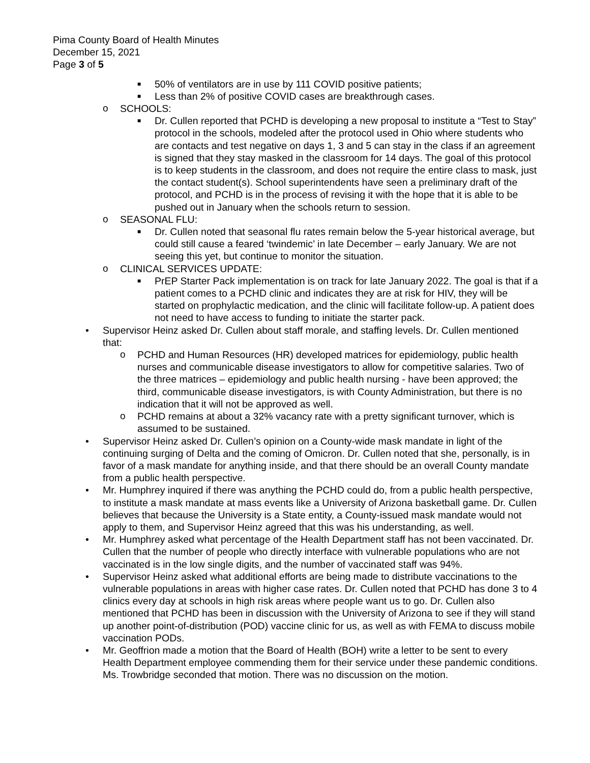Pima County Board of Health Minutes
December 15, 2021
Page 3 of 5
■ 50% of ventilators are in use by 111 COVID positive patients;
■ Less than 2% of positive COVID cases are breakthrough cases.
o SCHOOLS:
■ Dr. Cullen reported that PCHD is developing a new proposal to institute a “Test to Stay” protocol in the schools, modeled after the protocol used in Ohio where students who are contacts and test negative on days 1, 3 and 5 can stay in the class if an agreement is signed that they stay masked in the classroom for 14 days. The goal of this protocol is to keep students in the classroom, and does not require the entire class to mask, just the contact student(s). School superintendents have seen a preliminary draft of the protocol, and PCHD is in the process of revising it with the hope that it is able to be pushed out in January when the schools return to session.
o SEASONAL FLU:
■ Dr. Cullen noted that seasonal flu rates remain below the 5-year historical average, but could still cause a feared ‘twindemic’ in late December – early January. We are not seeing this yet, but continue to monitor the situation.
o CLINICAL SERVICES UPDATE:
■ PrEP Starter Pack implementation is on track for late January 2022. The goal is that if a patient comes to a PCHD clinic and indicates they are at risk for HIV, they will be started on prophylactic medication, and the clinic will facilitate follow-up. A patient does not need to have access to funding to initiate the starter pack.
• Supervisor Heinz asked Dr. Cullen about staff morale, and staffing levels. Dr. Cullen mentioned that:
o PCHD and Human Resources (HR) developed matrices for epidemiology, public health nurses and communicable disease investigators to allow for competitive salaries. Two of the three matrices – epidemiology and public health nursing - have been approved; the third, communicable disease investigators, is with County Administration, but there is no indication that it will not be approved as well.
o PCHD remains at about a 32% vacancy rate with a pretty significant turnover, which is assumed to be sustained.
• Supervisor Heinz asked Dr. Cullen’s opinion on a County-wide mask mandate in light of the continuing surging of Delta and the coming of Omicron. Dr. Cullen noted that she, personally, is in favor of a mask mandate for anything inside, and that there should be an overall County mandate from a public health perspective.
• Mr. Humphrey inquired if there was anything the PCHD could do, from a public health perspective, to institute a mask mandate at mass events like a University of Arizona basketball game. Dr. Cullen believes that because the University is a State entity, a County-issued mask mandate would not apply to them, and Supervisor Heinz agreed that this was his understanding, as well.
• Mr. Humphrey asked what percentage of the Health Department staff has not been vaccinated. Dr. Cullen that the number of people who directly interface with vulnerable populations who are not vaccinated is in the low single digits, and the number of vaccinated staff was 94%.
• Supervisor Heinz asked what additional efforts are being made to distribute vaccinations to the vulnerable populations in areas with higher case rates. Dr. Cullen noted that PCHD has done 3 to 4 clinics every day at schools in high risk areas where people want us to go. Dr. Cullen also mentioned that PCHD has been in discussion with the University of Arizona to see if they will stand up another point-of-distribution (POD) vaccine clinic for us, as well as with FEMA to discuss mobile vaccination PODs.
• Mr. Geoffrion made a motion that the Board of Health (BOH) write a letter to be sent to every Health Department employee commending them for their service under these pandemic conditions. Ms. Trowbridge seconded that motion. There was no discussion on the motion.